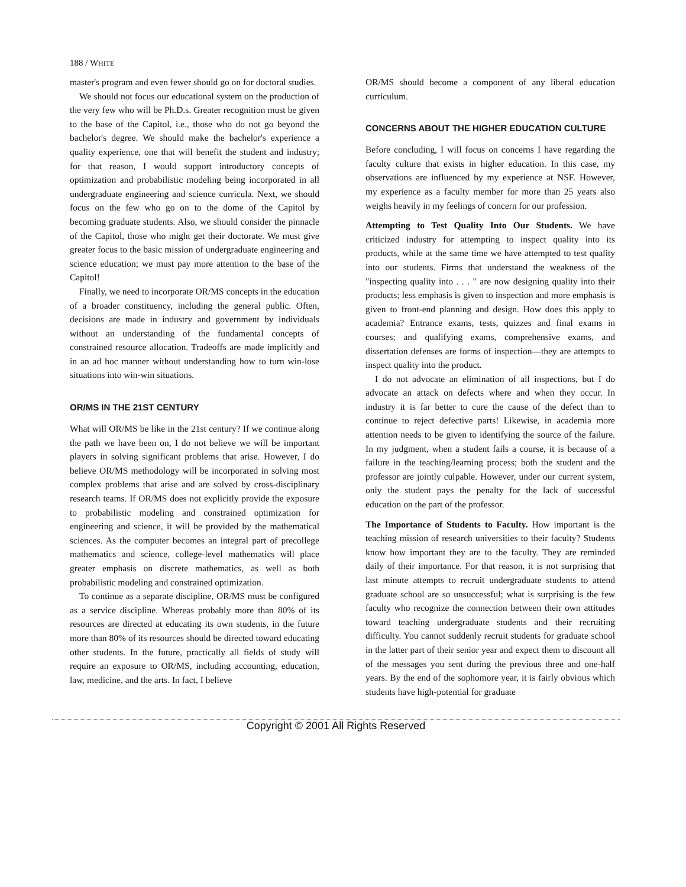188 / WHITE
master's program and even fewer should go on for doctoral studies.
We should not focus our educational system on the production of the very few who will be Ph.D.s. Greater recognition must be given to the base of the Capitol, i.e., those who do not go beyond the bachelor's degree. We should make the bachelor's experience a quality experience, one that will benefit the student and industry; for that reason, I would support introductory concepts of optimization and probabilistic modeling being incorporated in all undergraduate engineering and science curricula. Next, we should focus on the few who go on to the dome of the Capitol by becoming graduate students. Also, we should consider the pinnacle of the Capitol, those who might get their doctorate. We must give greater focus to the basic mission of undergraduate engineering and science education; we must pay more attention to the base of the Capitol!
Finally, we need to incorporate OR/MS concepts in the education of a broader constituency, including the general public. Often, decisions are made in industry and government by individuals without an understanding of the fundamental concepts of constrained resource allocation. Tradeoffs are made implicitly and in an ad hoc manner without understanding how to turn win-lose situations into win-win situations.
OR/MS IN THE 21ST CENTURY
What will OR/MS be like in the 21st century? If we continue along the path we have been on, I do not believe we will be important players in solving significant problems that arise. However, I do believe OR/MS methodology will be incorporated in solving most complex problems that arise and are solved by cross-disciplinary research teams. If OR/MS does not explicitly provide the exposure to probabilistic modeling and constrained optimization for engineering and science, it will be provided by the mathematical sciences. As the computer becomes an integral part of precollege mathematics and science, college-level mathematics will place greater emphasis on discrete mathematics, as well as both probabilistic modeling and constrained optimization.
To continue as a separate discipline, OR/MS must be configured as a service discipline. Whereas probably more than 80% of its resources are directed at educating its own students, in the future more than 80% of its resources should be directed toward educating other students. In the future, practically all fields of study will require an exposure to OR/MS, including accounting, education, law, medicine, and the arts. In fact, I believe
OR/MS should become a component of any liberal education curriculum.
CONCERNS ABOUT THE HIGHER EDUCATION CULTURE
Before concluding, I will focus on concerns I have regarding the faculty culture that exists in higher education. In this case, my observations are influenced by my experience at NSF. However, my experience as a faculty member for more than 25 years also weighs heavily in my feelings of concern for our profession.
Attempting to Test Quality Into Our Students. We have criticized industry for attempting to inspect quality into its products, while at the same time we have attempted to test quality into our students. Firms that understand the weakness of the "inspecting quality into . . . " are now designing quality into their products; less emphasis is given to inspection and more emphasis is given to front-end planning and design. How does this apply to academia? Entrance exams, tests, quizzes and final exams in courses; and qualifying exams, comprehensive exams, and dissertation defenses are forms of inspection—they are attempts to inspect quality into the product.
I do not advocate an elimination of all inspections, but I do advocate an attack on defects where and when they occur. In industry it is far better to cure the cause of the defect than to continue to reject defective parts! Likewise, in academia more attention needs to be given to identifying the source of the failure. In my judgment, when a student fails a course, it is because of a failure in the teaching/learning process; both the student and the professor are jointly culpable. However, under our current system, only the student pays the penalty for the lack of successful education on the part of the professor.
The Importance of Students to Faculty. How important is the teaching mission of research universities to their faculty? Students know how important they are to the faculty. They are reminded daily of their importance. For that reason, it is not surprising that last minute attempts to recruit undergraduate students to attend graduate school are so unsuccessful; what is surprising is the few faculty who recognize the connection between their own attitudes toward teaching undergraduate students and their recruiting difficulty. You cannot suddenly recruit students for graduate school in the latter part of their senior year and expect them to discount all of the messages you sent during the previous three and one-half years. By the end of the sophomore year, it is fairly obvious which students have high-potential for graduate
Copyright © 2001 All Rights Reserved